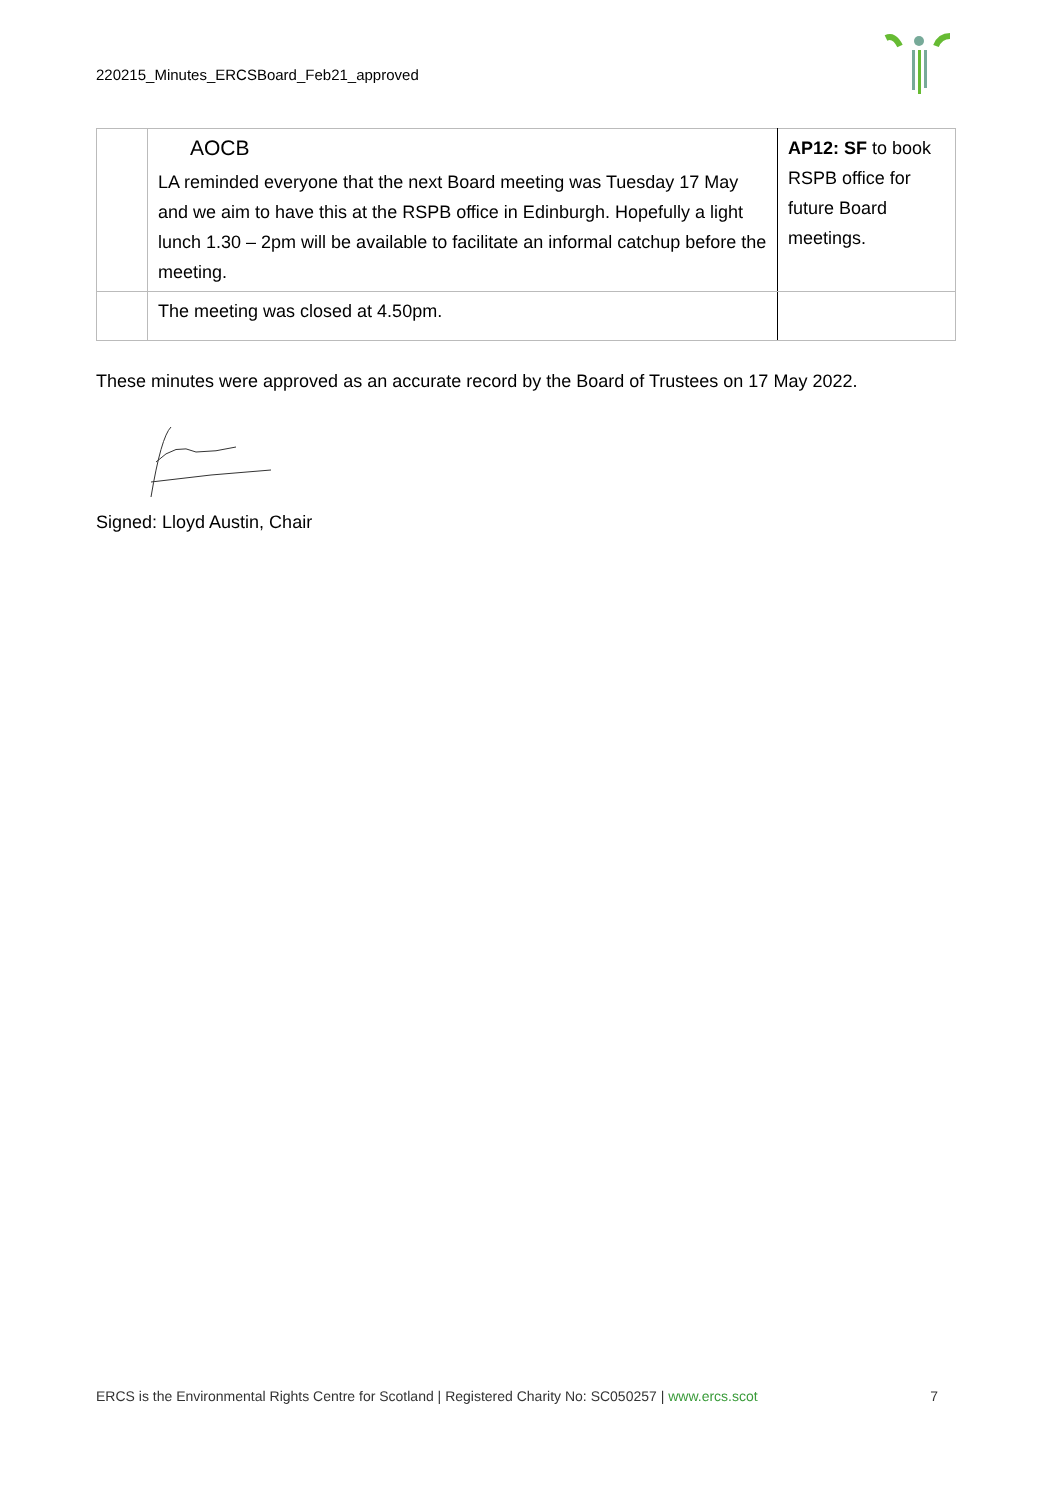220215_Minutes_ERCSBoard_Feb21_approved
| | AOCB LA reminded everyone that the next Board meeting was Tuesday 17 May and we aim to have this at the RSPB office in Edinburgh. Hopefully a light lunch 1.30 – 2pm will be available to facilitate an informal catchup before the meeting. | AP12: SF to book RSPB office for future Board meetings. |
| | The meeting was closed at 4.50pm. | |
These minutes were approved as an accurate record by the Board of Trustees on 17 May 2022.
Signed: Lloyd Austin, Chair
ERCS is the Environmental Rights Centre for Scotland | Registered Charity No: SC050257 | www.ercs.scot 7